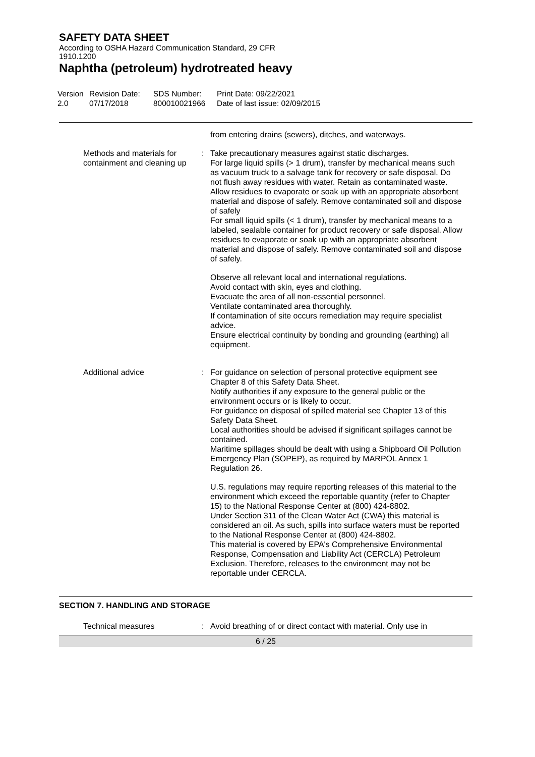SAFETY DATA SHEET
According to OSHA Hazard Communication Standard, 29 CFR
1910.1200
Naphtha (petroleum) hydrotreated heavy
Version
2.0
Revision Date:
07/17/2018
SDS Number:
800010021966
Print Date: 09/22/2021
Date of last issue: 02/09/2015
from entering drains (sewers), ditches, and waterways.
Methods and materials for containment and cleaning up
: Take precautionary measures against static discharges.
For large liquid spills (> 1 drum), transfer by mechanical means such as vacuum truck to a salvage tank for recovery or safe disposal. Do not flush away residues with water. Retain as contaminated waste. Allow residues to evaporate or soak up with an appropriate absorbent material and dispose of safely. Remove contaminated soil and dispose of safely
For small liquid spills (< 1 drum), transfer by mechanical means to a labeled, sealable container for product recovery or safe disposal. Allow residues to evaporate or soak up with an appropriate absorbent material and dispose of safely. Remove contaminated soil and dispose of safely.
Observe all relevant local and international regulations.
Avoid contact with skin, eyes and clothing.
Evacuate the area of all non-essential personnel.
Ventilate contaminated area thoroughly.
If contamination of site occurs remediation may require specialist advice.
Ensure electrical continuity by bonding and grounding (earthing) all equipment.
Additional advice : For guidance on selection of personal protective equipment see Chapter 8 of this Safety Data Sheet.
Notify authorities if any exposure to the general public or the environment occurs or is likely to occur.
For guidance on disposal of spilled material see Chapter 13 of this Safety Data Sheet.
Local authorities should be advised if significant spillages cannot be contained.
Maritime spillages should be dealt with using a Shipboard Oil Pollution Emergency Plan (SOPEP), as required by MARPOL Annex 1 Regulation 26.
U.S. regulations may require reporting releases of this material to the environment which exceed the reportable quantity (refer to Chapter 15) to the National Response Center at (800) 424-8802.
Under Section 311 of the Clean Water Act (CWA) this material is considered an oil. As such, spills into surface waters must be reported to the National Response Center at (800) 424-8802.
This material is covered by EPA's Comprehensive Environmental Response, Compensation and Liability Act (CERCLA) Petroleum Exclusion. Therefore, releases to the environment may not be reportable under CERCLA.
SECTION 7. HANDLING AND STORAGE
Technical measures : Avoid breathing of or direct contact with material. Only use in
6 / 25